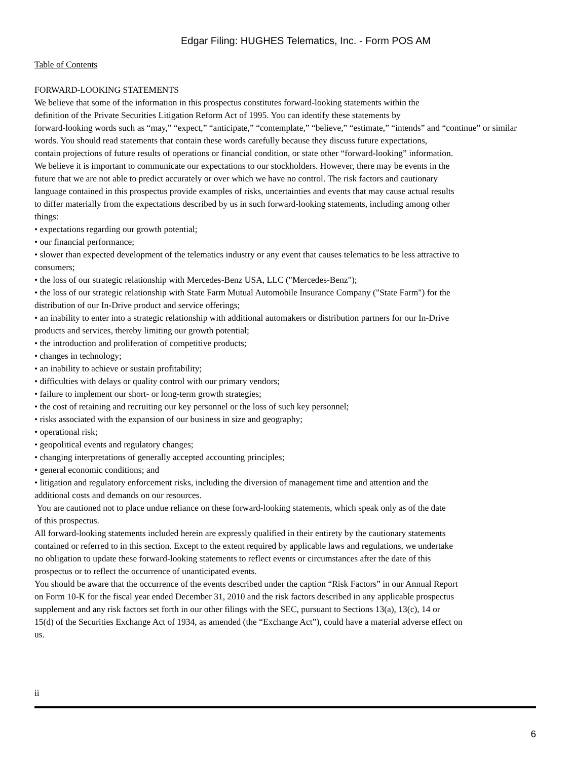Edgar Filing: HUGHES Telematics, Inc. - Form POS AM
Table of Contents
FORWARD-LOOKING STATEMENTS
We believe that some of the information in this prospectus constitutes forward-looking statements within the
definition of the Private Securities Litigation Reform Act of 1995. You can identify these statements by
forward-looking words such as “may,” “expect,” “anticipate,” “contemplate,” “believe,” “estimate,” “intends” and “continue” or similar
words. You should read statements that contain these words carefully because they discuss future expectations,
contain projections of future results of operations or financial condition, or state other “forward-looking” information.
We believe it is important to communicate our expectations to our stockholders. However, there may be events in the
future that we are not able to predict accurately or over which we have no control. The risk factors and cautionary
language contained in this prospectus provide examples of risks, uncertainties and events that may cause actual results
to differ materially from the expectations described by us in such forward-looking statements, including among other
things:
• expectations regarding our growth potential;
• our financial performance;
• slower than expected development of the telematics industry or any event that causes telematics to be less attractive to
consumers;
• the loss of our strategic relationship with Mercedes-Benz USA, LLC ("Mercedes-Benz");
• the loss of our strategic relationship with State Farm Mutual Automobile Insurance Company ("State Farm") for the
distribution of our In-Drive product and service offerings;
• an inability to enter into a strategic relationship with additional automakers or distribution partners for our In-Drive
products and services, thereby limiting our growth potential;
• the introduction and proliferation of competitive products;
• changes in technology;
• an inability to achieve or sustain profitability;
• difficulties with delays or quality control with our primary vendors;
• failure to implement our short- or long-term growth strategies;
• the cost of retaining and recruiting our key personnel or the loss of such key personnel;
• risks associated with the expansion of our business in size and geography;
• operational risk;
• geopolitical events and regulatory changes;
• changing interpretations of generally accepted accounting principles;
• general economic conditions; and
• litigation and regulatory enforcement risks, including the diversion of management time and attention and the
additional costs and demands on our resources.
You are cautioned not to place undue reliance on these forward-looking statements, which speak only as of the date
of this prospectus.
All forward-looking statements included herein are expressly qualified in their entirety by the cautionary statements
contained or referred to in this section. Except to the extent required by applicable laws and regulations, we undertake
no obligation to update these forward-looking statements to reflect events or circumstances after the date of this
prospectus or to reflect the occurrence of unanticipated events.
You should be aware that the occurrence of the events described under the caption “Risk Factors” in our Annual Report
on Form 10-K for the fiscal year ended December 31, 2010 and the risk factors described in any applicable prospectus
supplement and any risk factors set forth in our other filings with the SEC, pursuant to Sections 13(a), 13(c), 14 or
15(d) of the Securities Exchange Act of 1934, as amended (the “Exchange Act”), could have a material adverse effect on
us.
ii
6